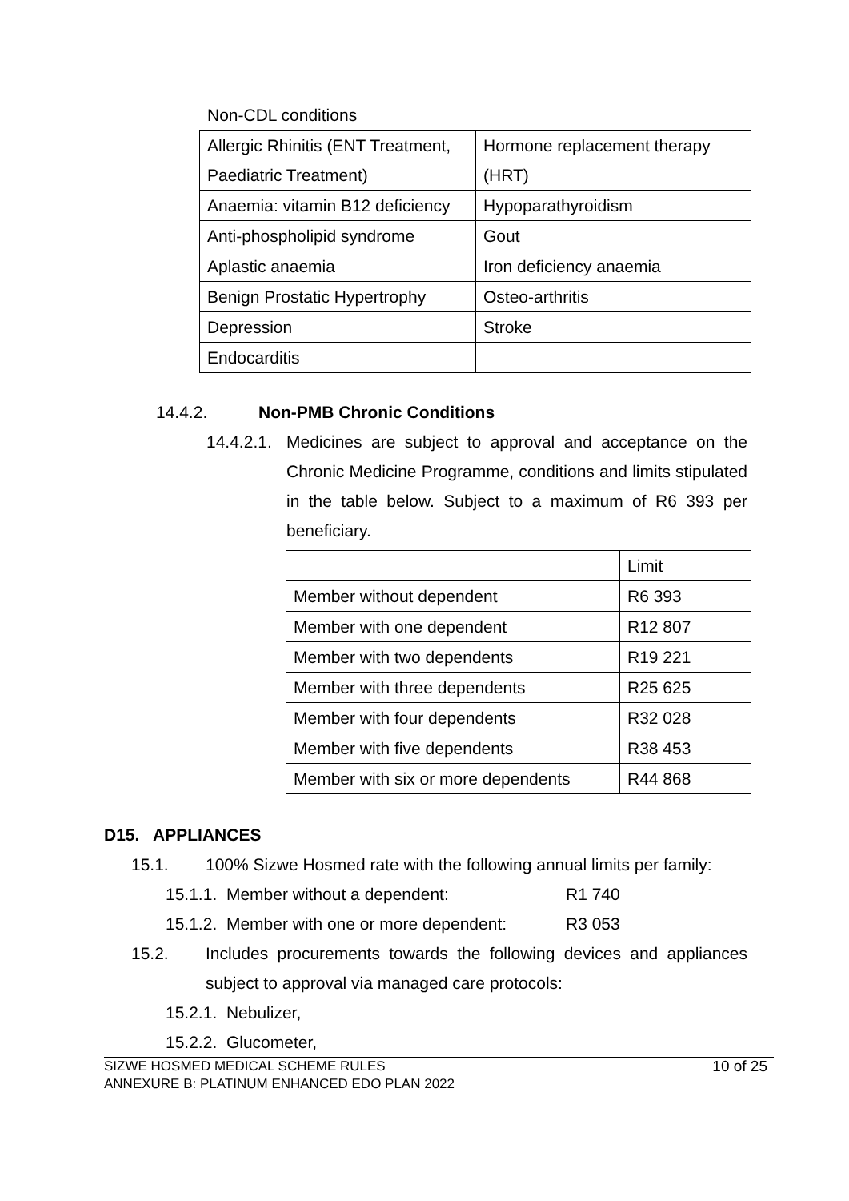Non-CDL conditions
| Allergic Rhinitis (ENT Treatment, Paediatric Treatment) | Hormone replacement therapy (HRT) |
| Anaemia: vitamin B12 deficiency | Hypoparathyroidism |
| Anti-phospholipid syndrome | Gout |
| Aplastic anaemia | Iron deficiency anaemia |
| Benign Prostatic Hypertrophy | Osteo-arthritis |
| Depression | Stroke |
| Endocarditis | |
14.4.2. Non-PMB Chronic Conditions
14.4.2.1. Medicines are subject to approval and acceptance on the Chronic Medicine Programme, conditions and limits stipulated in the table below. Subject to a maximum of R6 393 per beneficiary.
| | Limit |
| Member without dependent | R6 393 |
| Member with one dependent | R12 807 |
| Member with two dependents | R19 221 |
| Member with three dependents | R25 625 |
| Member with four dependents | R32 028 |
| Member with five dependents | R38 453 |
| Member with six or more dependents | R44 868 |
D15. APPLIANCES
15.1. 100% Sizwe Hosmed rate with the following annual limits per family:
15.1.1. Member without a dependent: R1 740
15.1.2. Member with one or more dependent: R3 053
15.2. Includes procurements towards the following devices and appliances subject to approval via managed care protocols:
15.2.1. Nebulizer,
15.2.2. Glucometer,
SIZWE HOSMED MEDICAL SCHEME RULES
ANNEXURE B: PLATINUM ENHANCED EDO PLAN 2022 10 of 25